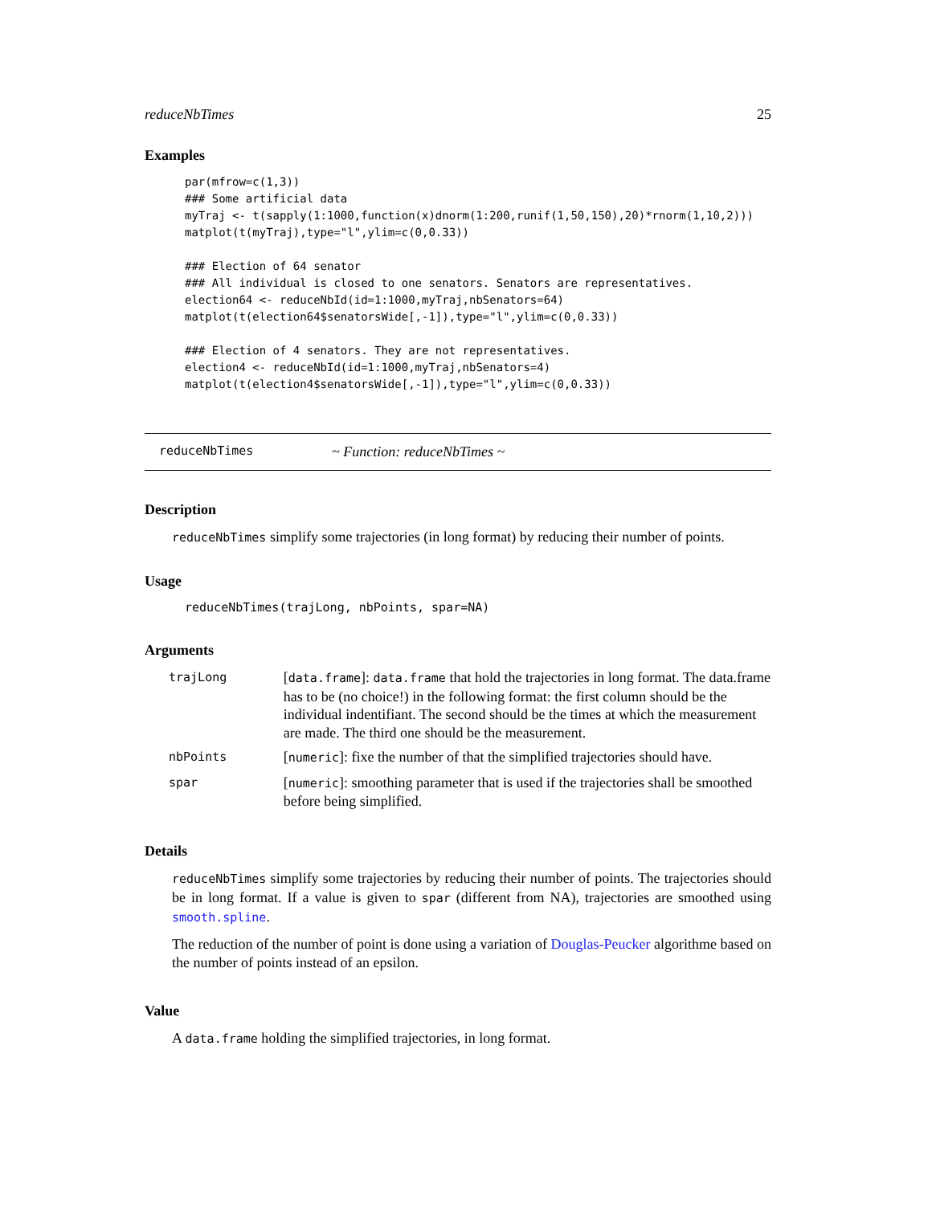reduceNbTimes 25
Examples
par(mfrow=c(1,3))
### Some artificial data
myTraj <- t(sapply(1:1000,function(x)dnorm(1:200,runif(1,50,150),20)*rnorm(1,10,2)))
matplot(t(myTraj),type="l",ylim=c(0,0.33))

### Election of 64 senator
### All individual is closed to one senators. Senators are representatives.
election64 <- reduceNbId(id=1:1000,myTraj,nbSenators=64)
matplot(t(election64$senatorsWide[,-1]),type="l",ylim=c(0,0.33))

### Election of 4 senators. They are not representatives.
election4 <- reduceNbId(id=1:1000,myTraj,nbSenators=4)
matplot(t(election4$senatorsWide[,-1]),type="l",ylim=c(0,0.33))
reduceNbTimes ~ Function: reduceNbTimes ~
Description
reduceNbTimes simplify some trajectories (in long format) by reducing their number of points.
Usage
reduceNbTimes(trajLong, nbPoints, spar=NA)
Arguments
| trajLong | [ data.frame ]: data.frame that hold the trajectories in long format. The data.frame has to be (no choice!) in the following format: the first column should be the individual indentifiant. The second should be the times at which the measurement are made. The third one should be the measurement. |
| nbPoints | [ numeric ]: fixe the number of that the simplified trajectories should have. |
| spar | [ numeric ]: smoothing parameter that is used if the trajectories shall be smoothed before being simplified. |
Details
reduceNbTimes simplify some trajectories by reducing their number of points. The trajectories should be in long format. If a value is given to spar (different from NA), trajectories are smoothed using smooth.spline.
The reduction of the number of point is done using a variation of Douglas-Peucker algorithme based on the number of points instead of an epsilon.
Value
A data.frame holding the simplified trajectories, in long format.